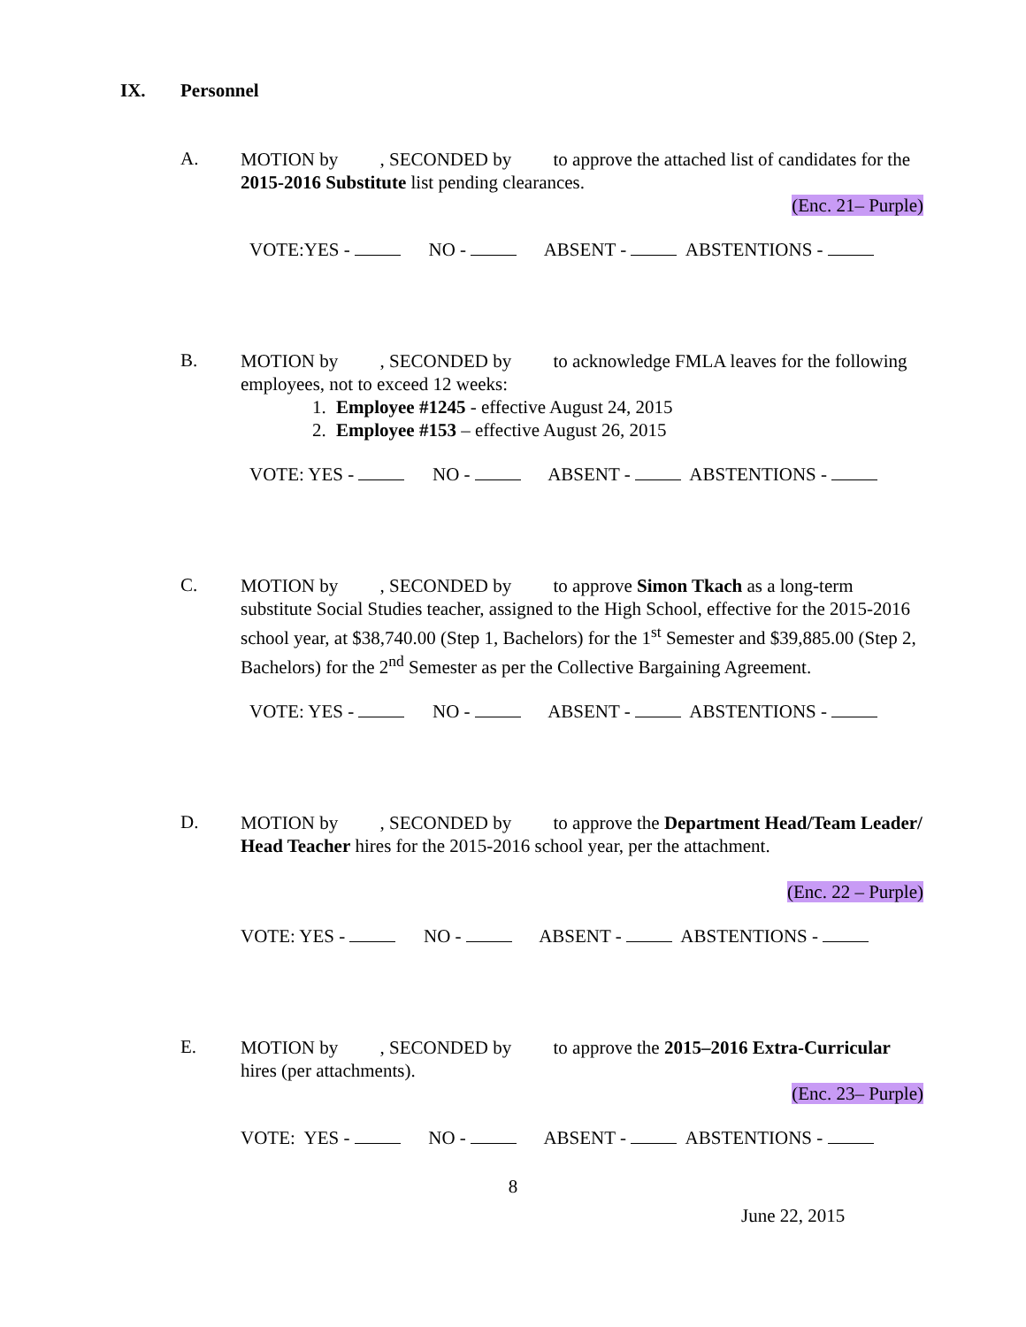IX. Personnel
A.
MOTION by , SECONDED by to approve the attached list of candidates for the 2015-2016 Substitute list pending clearances.
(Enc. 21– Purple)
VOTE:YES - NO - ABSENT - ABSTENTIONS -
B.
MOTION by , SECONDED by to acknowledge FMLA leaves for the following employees, not to exceed 12 weeks:
1. Employee #1245 - effective August 24, 2015
2. Employee #153 – effective August 26, 2015
VOTE: YES - NO - ABSENT - ABSTENTIONS -
C.
MOTION by , SECONDED by to approve Simon Tkach as a long-term substitute Social Studies teacher, assigned to the High School, effective for the 2015-2016 school year, at $38,740.00 (Step 1, Bachelors) for the 1<sup>st</sup> Semester and $39,885.00 (Step 2, Bachelors) for the 2<sup>nd</sup> Semester as per the Collective Bargaining Agreement.
VOTE: YES - NO - ABSENT - ABSTENTIONS -
D.
MOTION by , SECONDED by to approve the Department Head/Team Leader/ Head Teacher hires for the 2015-2016 school year, per the attachment.
(Enc. 22 – Purple)
VOTE: YES - NO - ABSENT - ABSTENTIONS -
E.
MOTION by , SECONDED by to approve the 2015–2016 Extra-Curricular hires (per attachments).
(Enc. 23– Purple)
VOTE: YES - NO - ABSENT - ABSTENTIONS -
8
June 22, 2015